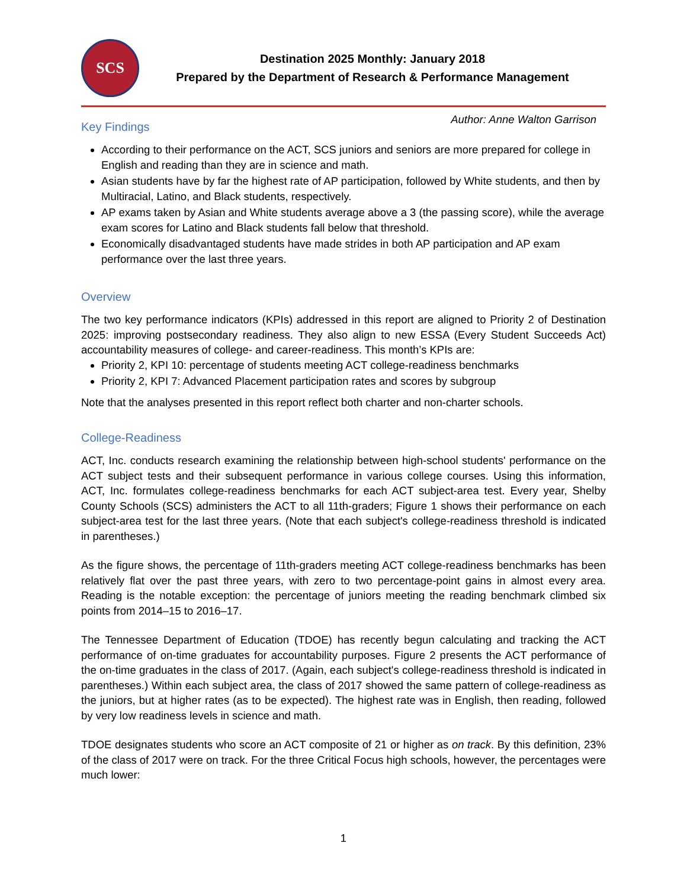SCS
Destination 2025 Monthly: January 2018
Prepared by the Department of Research & Performance Management
Author: Anne Walton Garrison
Key Findings
According to their performance on the ACT, SCS juniors and seniors are more prepared for college in English and reading than they are in science and math.
Asian students have by far the highest rate of AP participation, followed by White students, and then by Multiracial, Latino, and Black students, respectively.
AP exams taken by Asian and White students average above a 3 (the passing score), while the average exam scores for Latino and Black students fall below that threshold.
Economically disadvantaged students have made strides in both AP participation and AP exam performance over the last three years.
Overview
The two key performance indicators (KPIs) addressed in this report are aligned to Priority 2 of Destination 2025: improving postsecondary readiness. They also align to new ESSA (Every Student Succeeds Act) accountability measures of college- and career-readiness. This month’s KPIs are:
Priority 2, KPI 10: percentage of students meeting ACT college-readiness benchmarks
Priority 2, KPI 7: Advanced Placement participation rates and scores by subgroup
Note that the analyses presented in this report reflect both charter and non-charter schools.
College-Readiness
ACT, Inc. conducts research examining the relationship between high-school students' performance on the ACT subject tests and their subsequent performance in various college courses. Using this information, ACT, Inc. formulates college-readiness benchmarks for each ACT subject-area test. Every year, Shelby County Schools (SCS) administers the ACT to all 11th-graders; Figure 1 shows their performance on each subject-area test for the last three years. (Note that each subject's college-readiness threshold is indicated in parentheses.)
As the figure shows, the percentage of 11th-graders meeting ACT college-readiness benchmarks has been relatively flat over the past three years, with zero to two percentage-point gains in almost every area. Reading is the notable exception: the percentage of juniors meeting the reading benchmark climbed six points from 2014–15 to 2016–17.
The Tennessee Department of Education (TDOE) has recently begun calculating and tracking the ACT performance of on-time graduates for accountability purposes. Figure 2 presents the ACT performance of the on-time graduates in the class of 2017. (Again, each subject's college-readiness threshold is indicated in parentheses.) Within each subject area, the class of 2017 showed the same pattern of college-readiness as the juniors, but at higher rates (as to be expected). The highest rate was in English, then reading, followed by very low readiness levels in science and math.
TDOE designates students who score an ACT composite of 21 or higher as on track. By this definition, 23% of the class of 2017 were on track. For the three Critical Focus high schools, however, the percentages were much lower:
1